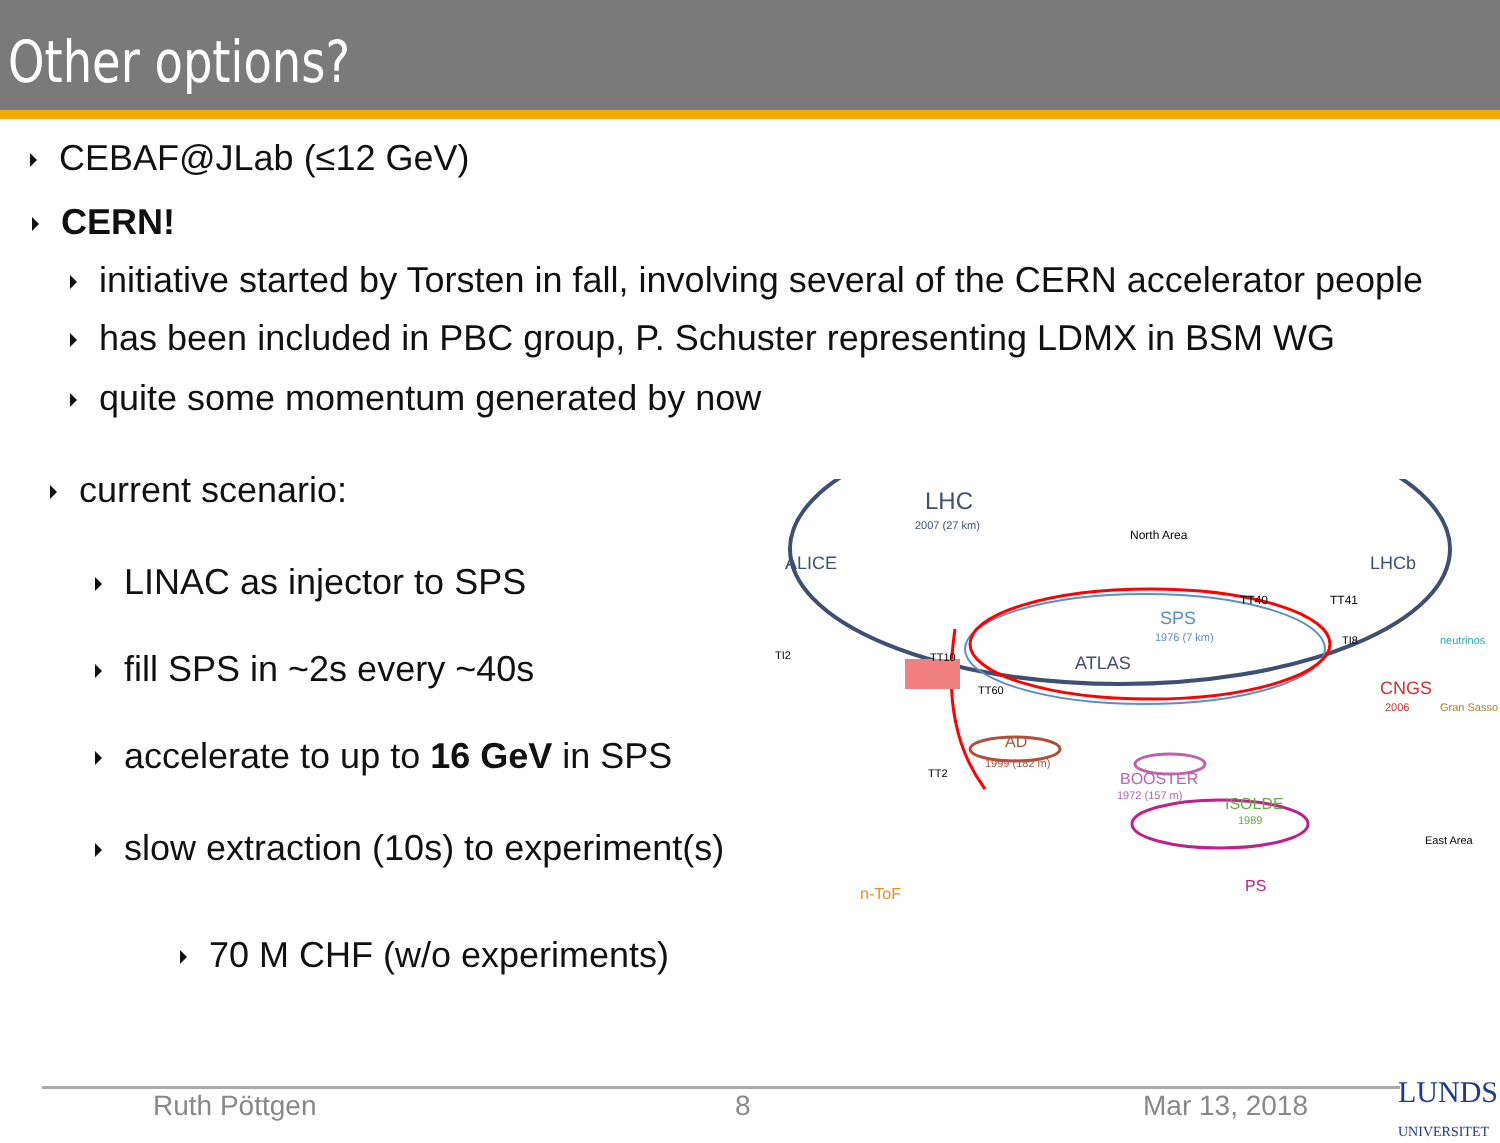Other options?
CEBAF@JLab (≤12 GeV)
CERN!
initiative started by Torsten in fall, involving several of the CERN accelerator people
has been included in PBC group, P. Schuster representing LDMX in BSM WG
quite some momentum generated by now
current scenario:
LINAC as injector to SPS
fill SPS in ~2s every ~40s
accelerate to up to 16 GeV in SPS
slow extraction (10s) to experiment(s)
70 M CHF (w/o experiments)
LHC
2007 (27 km)
North Area
ALICE
LHCb
TT40
TT41
SPS
1976 (7 km)
TI8
neutrinos
TI2
TT10
ATLAS
CNGS
2006
Gran Sasso
TT60
AD
1999 (182 m)
TT2
BOOSTER
1972 (157 m)
ISOLDE
1989
East Area
n-ToF
PS
Ruth Pöttgen 8 Mar 13, 2018 LUNDS
UNIVERSITET